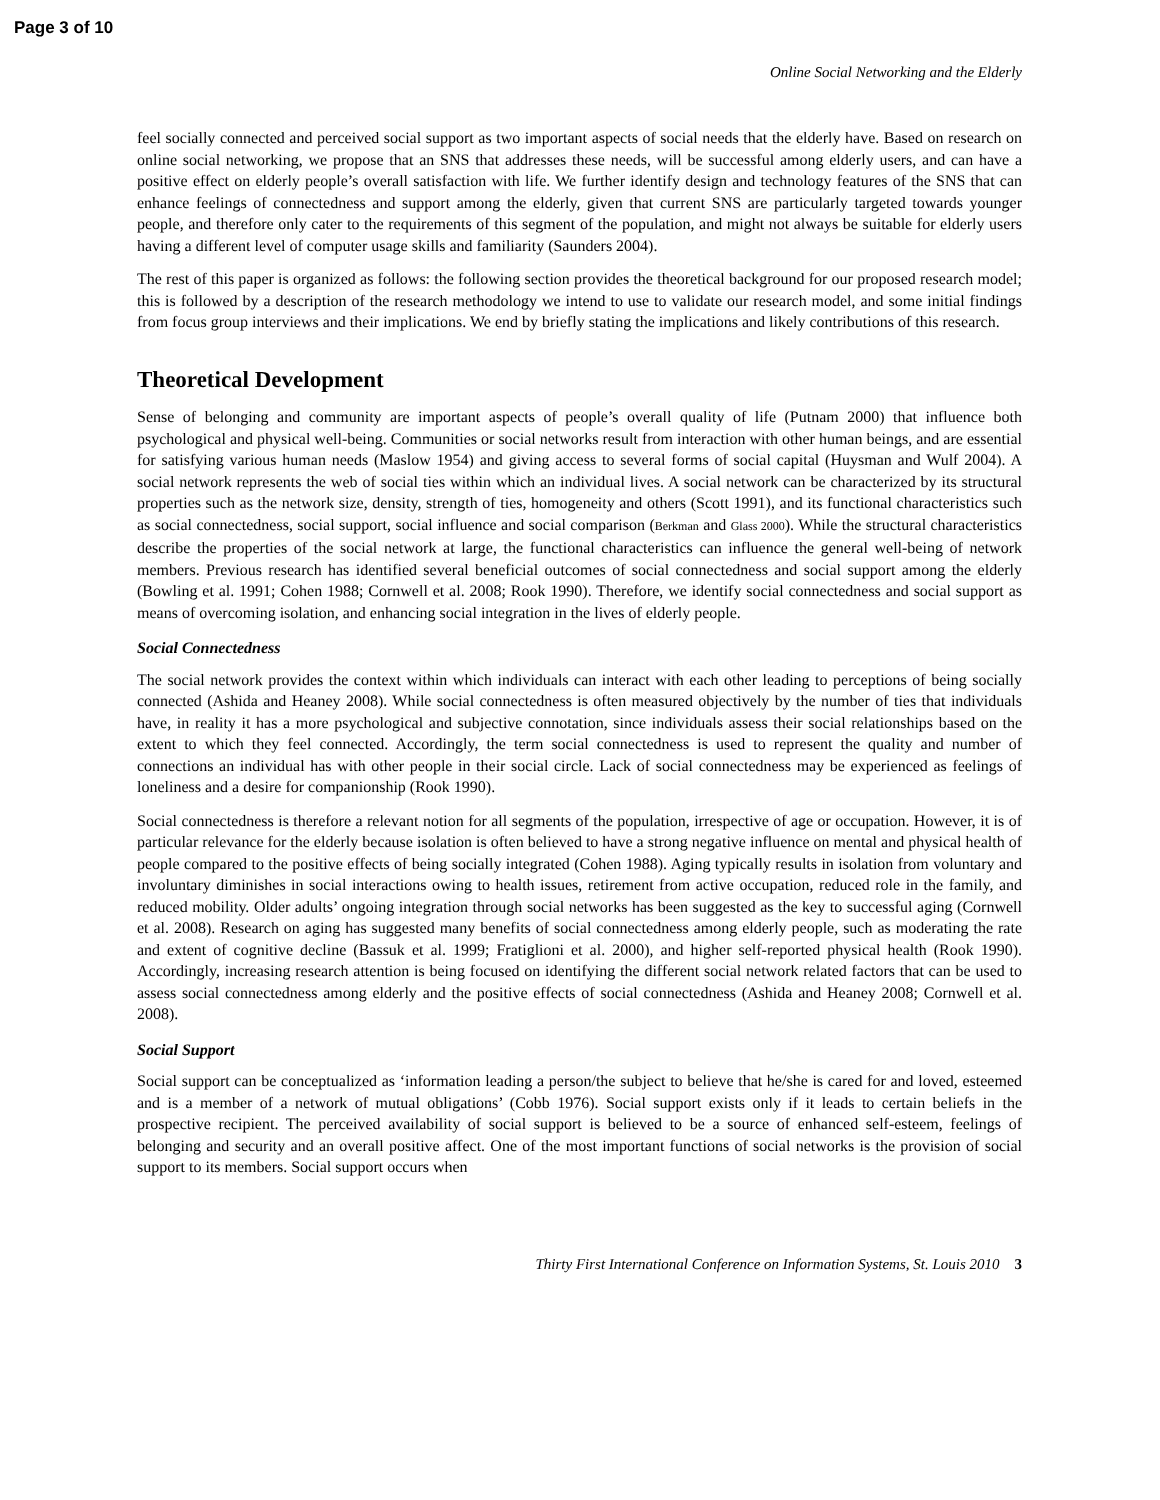Page 3 of 10
Online Social Networking and the Elderly
feel socially connected and perceived social support as two important aspects of social needs that the elderly have. Based on research on online social networking, we propose that an SNS that addresses these needs, will be successful among elderly users, and can have a positive effect on elderly people’s overall satisfaction with life. We further identify design and technology features of the SNS that can enhance feelings of connectedness and support among the elderly, given that current SNS are particularly targeted towards younger people, and therefore only cater to the requirements of this segment of the population, and might not always be suitable for elderly users having a different level of computer usage skills and familiarity (Saunders 2004).
The rest of this paper is organized as follows: the following section provides the theoretical background for our proposed research model; this is followed by a description of the research methodology we intend to use to validate our research model, and some initial findings from focus group interviews and their implications. We end by briefly stating the implications and likely contributions of this research.
Theoretical Development
Sense of belonging and community are important aspects of people’s overall quality of life (Putnam 2000) that influence both psychological and physical well-being. Communities or social networks result from interaction with other human beings, and are essential for satisfying various human needs (Maslow 1954) and giving access to several forms of social capital (Huysman and Wulf 2004). A social network represents the web of social ties within which an individual lives. A social network can be characterized by its structural properties such as the network size, density, strength of ties, homogeneity and others (Scott 1991), and its functional characteristics such as social connectedness, social support, social influence and social comparison (Berkman and Glass 2000). While the structural characteristics describe the properties of the social network at large, the functional characteristics can influence the general well-being of network members. Previous research has identified several beneficial outcomes of social connectedness and social support among the elderly (Bowling et al. 1991; Cohen 1988; Cornwell et al. 2008; Rook 1990). Therefore, we identify social connectedness and social support as means of overcoming isolation, and enhancing social integration in the lives of elderly people.
Social Connectedness
The social network provides the context within which individuals can interact with each other leading to perceptions of being socially connected (Ashida and Heaney 2008). While social connectedness is often measured objectively by the number of ties that individuals have, in reality it has a more psychological and subjective connotation, since individuals assess their social relationships based on the extent to which they feel connected. Accordingly, the term social connectedness is used to represent the quality and number of connections an individual has with other people in their social circle. Lack of social connectedness may be experienced as feelings of loneliness and a desire for companionship (Rook 1990).
Social connectedness is therefore a relevant notion for all segments of the population, irrespective of age or occupation. However, it is of particular relevance for the elderly because isolation is often believed to have a strong negative influence on mental and physical health of people compared to the positive effects of being socially integrated (Cohen 1988). Aging typically results in isolation from voluntary and involuntary diminishes in social interactions owing to health issues, retirement from active occupation, reduced role in the family, and reduced mobility. Older adults’ ongoing integration through social networks has been suggested as the key to successful aging (Cornwell et al. 2008). Research on aging has suggested many benefits of social connectedness among elderly people, such as moderating the rate and extent of cognitive decline (Bassuk et al. 1999; Fratiglioni et al. 2000), and higher self-reported physical health (Rook 1990). Accordingly, increasing research attention is being focused on identifying the different social network related factors that can be used to assess social connectedness among elderly and the positive effects of social connectedness (Ashida and Heaney 2008; Cornwell et al. 2008).
Social Support
Social support can be conceptualized as ‘information leading a person/the subject to believe that he/she is cared for and loved, esteemed and is a member of a network of mutual obligations’ (Cobb 1976). Social support exists only if it leads to certain beliefs in the prospective recipient. The perceived availability of social support is believed to be a source of enhanced self-esteem, feelings of belonging and security and an overall positive affect. One of the most important functions of social networks is the provision of social support to its members. Social support occurs when
Thirty First International Conference on Information Systems, St. Louis 2010 3